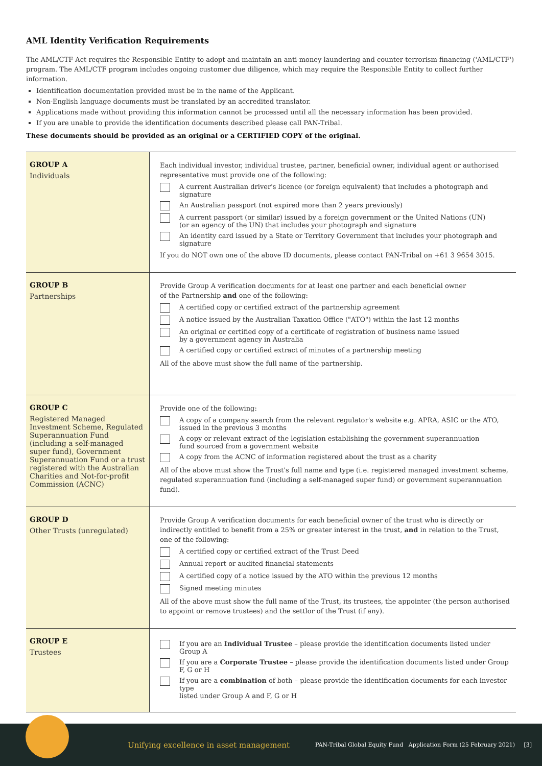AML Identity Verification Requirements
The AML/CTF Act requires the Responsible Entity to adopt and maintain an anti-money laundering and counter-terrorism financing ('AML/CTF') program. The AML/CTF program includes ongoing customer due diligence, which may require the Responsible Entity to collect further information.
Identification documentation provided must be in the name of the Applicant.
Non-English language documents must be translated by an accredited translator.
Applications made without providing this information cannot be processed until all the necessary information has been provided.
If you are unable to provide the identification documents described please call PAN-Tribal.
These documents should be provided as an original or a CERTIFIED COPY of the original.
| GROUP A Individuals | Each individual investor, individual trustee, partner, beneficial owner, individual agent or authorised representative must provide one of the following: A current Australian driver's licence (or foreign equivalent) that includes a photograph and signature An Australian passport (not expired more than 2 years previously) A current passport (or similar) issued by a foreign government or the United Nations (UN) (or an agency of the UN) that includes your photograph and signature An identity card issued by a State or Territory Government that includes your photograph and signature If you do NOT own one of the above ID documents, please contact PAN-Tribal on +61 3 9654 3015. |
| GROUP B Partnerships | Provide Group A verification documents for at least one partner and each beneficial owner of the Partnership and one of the following: A certified copy or certified extract of the partnership agreement A notice issued by the Australian Taxation Office ("ATO") within the last 12 months An original or certified copy of a certificate of registration of business name issued by a government agency in Australia A certified copy or certified extract of minutes of a partnership meeting All of the above must show the full name of the partnership. |
| GROUP C Registered Managed Investment Scheme, Regulated Superannuation Fund (including a self-managed super fund), Government Superannuation Fund or a trust registered with the Australian Charities and Not-for-profit Commission (ACNC) | Provide one of the following: A copy of a company search from the relevant regulator's website e.g. APRA, ASIC or the ATO, issued in the previous 3 months A copy or relevant extract of the legislation establishing the government superannuation fund sourced from a government website A copy from the ACNC of information registered about the trust as a charity All of the above must show the Trust's full name and type (i.e. registered managed investment scheme, regulated superannuation fund (including a self-managed super fund) or government superannuation fund). |
| GROUP D Other Trusts (unregulated) | Provide Group A verification documents for each beneficial owner of the trust who is directly or indirectly entitled to benefit from a 25% or greater interest in the trust, and in relation to the Trust, one of the following: A certified copy or certified extract of the Trust Deed Annual report or audited financial statements A certified copy of a notice issued by the ATO within the previous 12 months Signed meeting minutes All of the above must show the full name of the Trust, its trustees, the appointer (the person authorised to appoint or remove trustees) and the settlor of the Trust (if any). |
| GROUP E Trustees | If you are an Individual Trustee – please provide the identification documents listed under Group A If you are a Corporate Trustee – please provide the identification documents listed under Group F, G or H If you are a combination of both – please provide the identification documents for each investor type listed under Group A and F, G or H |
Unifying excellence in asset management PAN-Tribal Global Equity Fund Application Form (25 February 2021) [3]